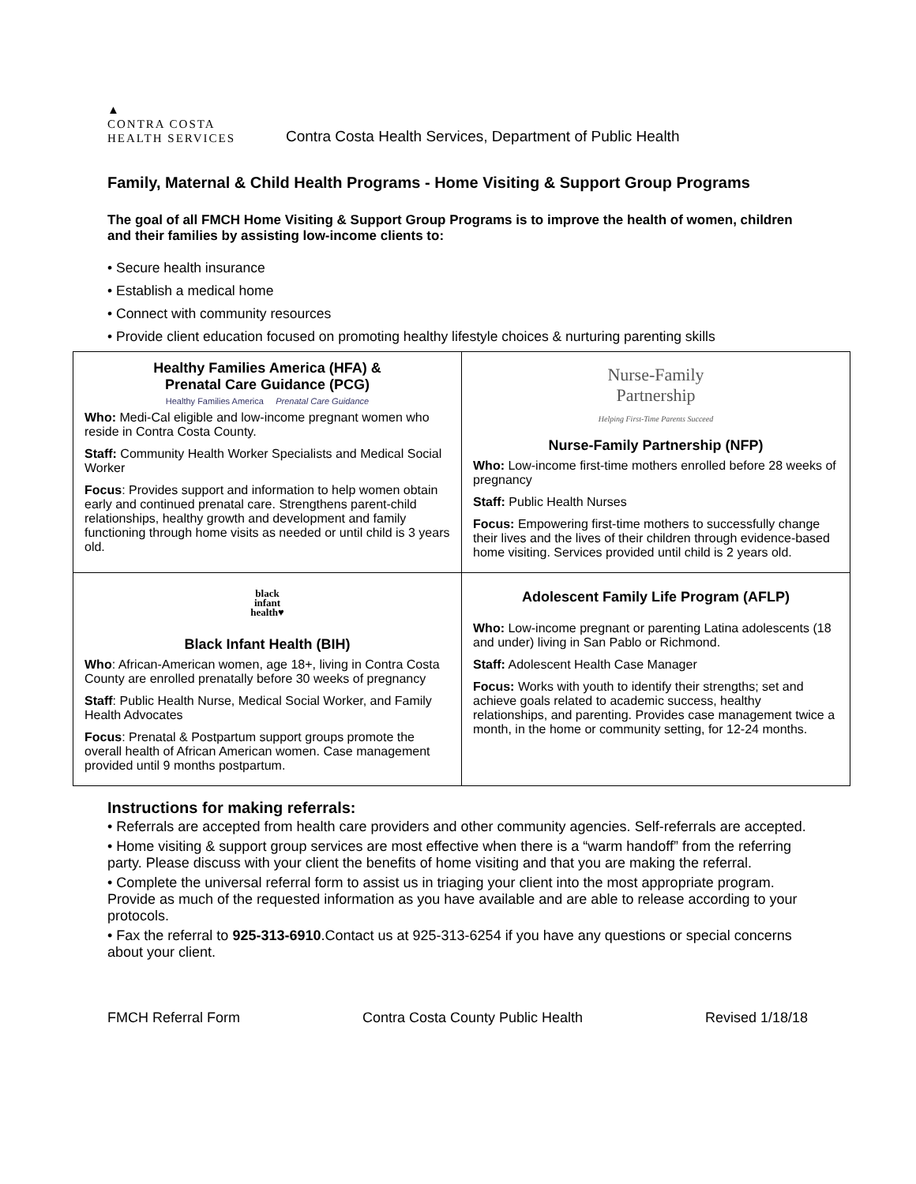▲
CONTRA COSTA
HEALTH SERVICES
Contra Costa Health Services, Department of Public Health
Family, Maternal & Child Health Programs - Home Visiting & Support Group Programs
The goal of all FMCH Home Visiting & Support Group Programs is to improve the health of women, children and their families by assisting low-income clients to:
• Secure health insurance
• Establish a medical home
• Connect with community resources
• Provide client education focused on promoting healthy lifestyle choices & nurturing parenting skills
| Healthy Families America (HFA) & Prenatal Care Guidance (PCG) Healthy Families America Prenatal Care Guidance Who: Medi-Cal eligible and low-income pregnant women who reside in Contra Costa County. Staff: Community Health Worker Specialists and Medical Social Worker Focus : Provides support and information to help women obtain early and continued prenatal care. Strengthens parent-child relationships, healthy growth and development and family functioning through home visits as needed or until child is 3 years old. | Nurse-Family Partnership Helping First-Time Parents Succeed Nurse-Family Partnership (NFP) Who: Low-income first-time mothers enrolled before 28 weeks of pregnancy Staff: Public Health Nurses Focus: Empowering first-time mothers to successfully change their lives and the lives of their children through evidence-based home visiting. Services provided until child is 2 years old. |
| black infant health♥ Black Infant Health (BIH) Who : African-American women, age 18+, living in Contra Costa County are enrolled prenatally before 30 weeks of pregnancy Staff : Public Health Nurse, Medical Social Worker, and Family Health Advocates Focus : Prenatal & Postpartum support groups promote the overall health of African American women. Case management provided until 9 months postpartum. | Adolescent Family Life Program (AFLP) Who: Low-income pregnant or parenting Latina adolescents (18 and under) living in San Pablo or Richmond. Staff: Adolescent Health Case Manager Focus: Works with youth to identify their strengths; set and achieve goals related to academic success, healthy relationships, and parenting. Provides case management twice a month, in the home or community setting, for 12-24 months. |
Instructions for making referrals:
• Referrals are accepted from health care providers and other community agencies. Self-referrals are accepted.
• Home visiting & support group services are most effective when there is a “warm handoff” from the referring party. Please discuss with your client the benefits of home visiting and that you are making the referral.
• Complete the universal referral form to assist us in triaging your client into the most appropriate program. Provide as much of the requested information as you have available and are able to release according to your protocols.
• Fax the referral to 925-313-6910.Contact us at 925-313-6254 if you have any questions or special concerns about your client.
FMCH Referral Form Contra Costa County Public Health Revised 1/18/18